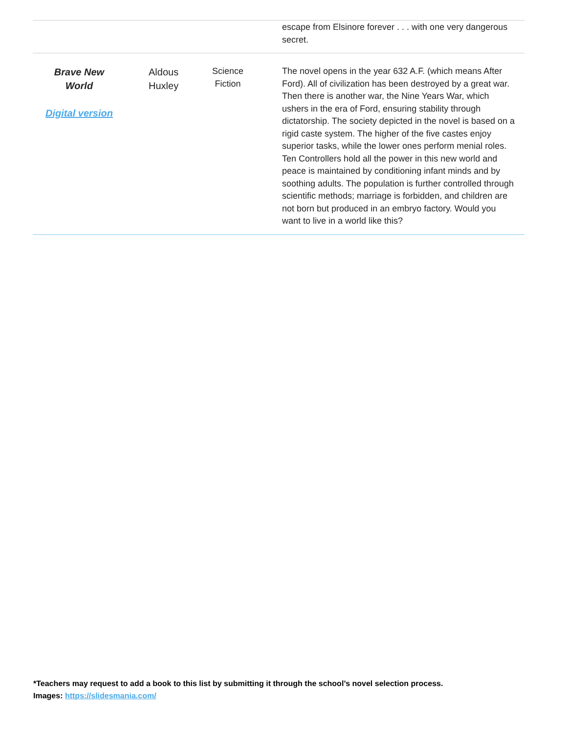| | | | escape from Elsinore forever . . . with one very dangerous secret. |
| Brave New World Digital version | Aldous Huxley | Science Fiction | The novel opens in the year 632 A.F. (which means After Ford). All of civilization has been destroyed by a great war. Then there is another war, the Nine Years War, which ushers in the era of Ford, ensuring stability through dictatorship. The society depicted in the novel is based on a rigid caste system. The higher of the five castes enjoy superior tasks, while the lower ones perform menial roles. Ten Controllers hold all the power in this new world and peace is maintained by conditioning infant minds and by soothing adults. The population is further controlled through scientific methods; marriage is forbidden, and children are not born but produced in an embryo factory. Would you want to live in a world like this? |
*Teachers may request to add a book to this list by submitting it through the school’s novel selection process.
Images: https://slidesmania.com/